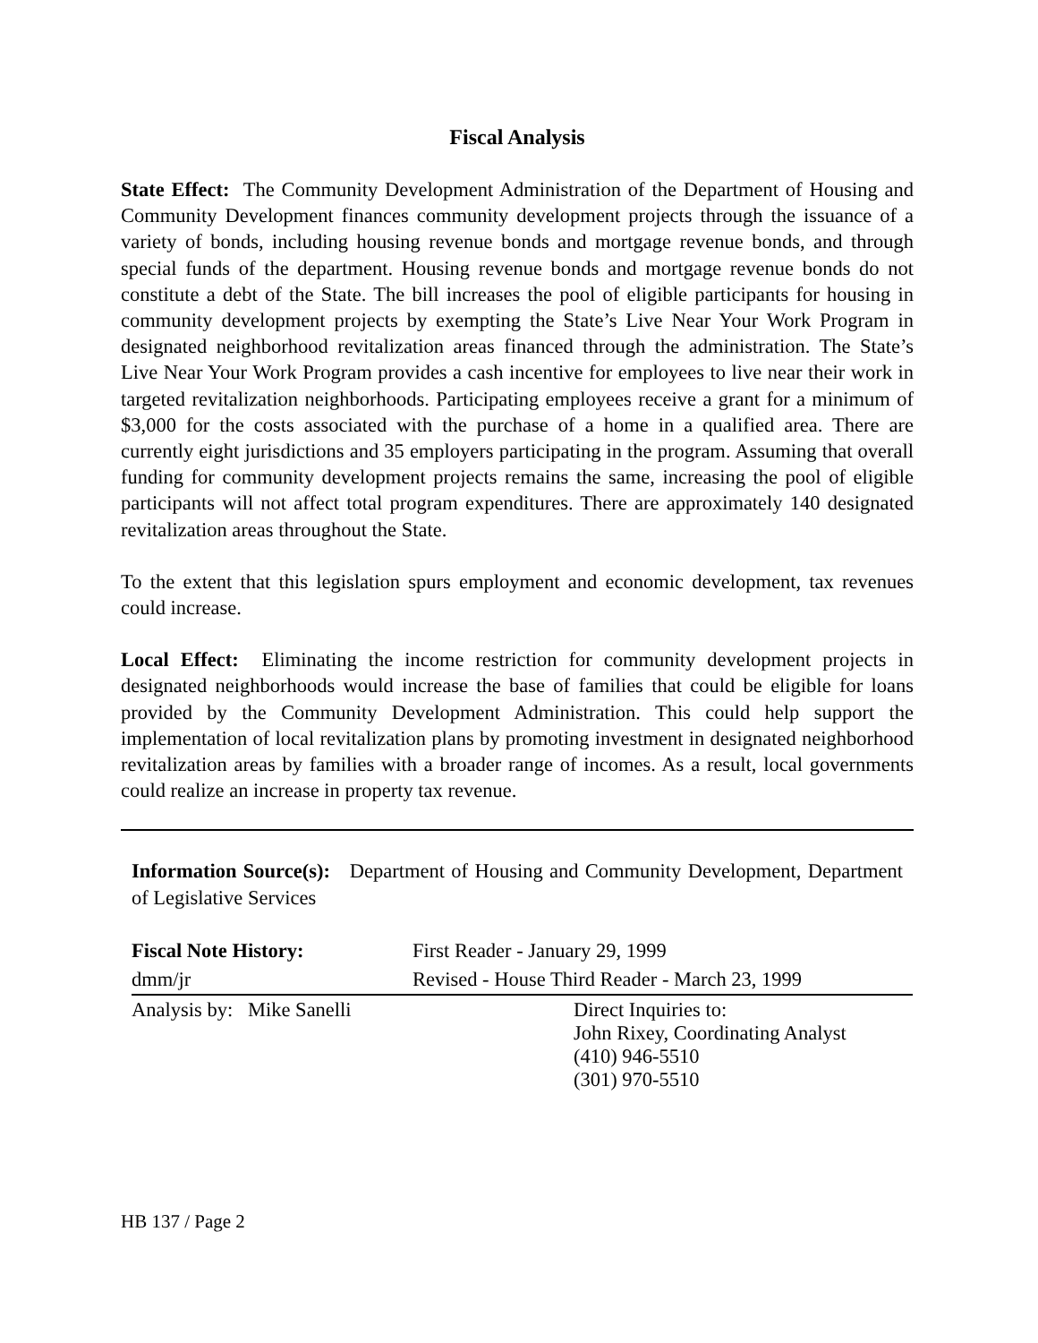Fiscal Analysis
State Effect: The Community Development Administration of the Department of Housing and Community Development finances community development projects through the issuance of a variety of bonds, including housing revenue bonds and mortgage revenue bonds, and through special funds of the department. Housing revenue bonds and mortgage revenue bonds do not constitute a debt of the State. The bill increases the pool of eligible participants for housing in community development projects by exempting the State’s Live Near Your Work Program in designated neighborhood revitalization areas financed through the administration. The State’s Live Near Your Work Program provides a cash incentive for employees to live near their work in targeted revitalization neighborhoods. Participating employees receive a grant for a minimum of $3,000 for the costs associated with the purchase of a home in a qualified area. There are currently eight jurisdictions and 35 employers participating in the program. Assuming that overall funding for community development projects remains the same, increasing the pool of eligible participants will not affect total program expenditures. There are approximately 140 designated revitalization areas throughout the State.
To the extent that this legislation spurs employment and economic development, tax revenues could increase.
Local Effect: Eliminating the income restriction for community development projects in designated neighborhoods would increase the base of families that could be eligible for loans provided by the Community Development Administration. This could help support the implementation of local revitalization plans by promoting investment in designated neighborhood revitalization areas by families with a broader range of incomes. As a result, local governments could realize an increase in property tax revenue.
Information Source(s): Department of Housing and Community Development, Department of Legislative Services
| Fiscal Note History: | First Reader - January 29, 1999 | |
| dmm/jr | Revised - House Third Reader - March 23, 1999 | |
| Analysis by: Mike Sanelli | | Direct Inquiries to: John Rixey, Coordinating Analyst (410) 946-5510 (301) 970-5510 |
HB 137 / Page 2